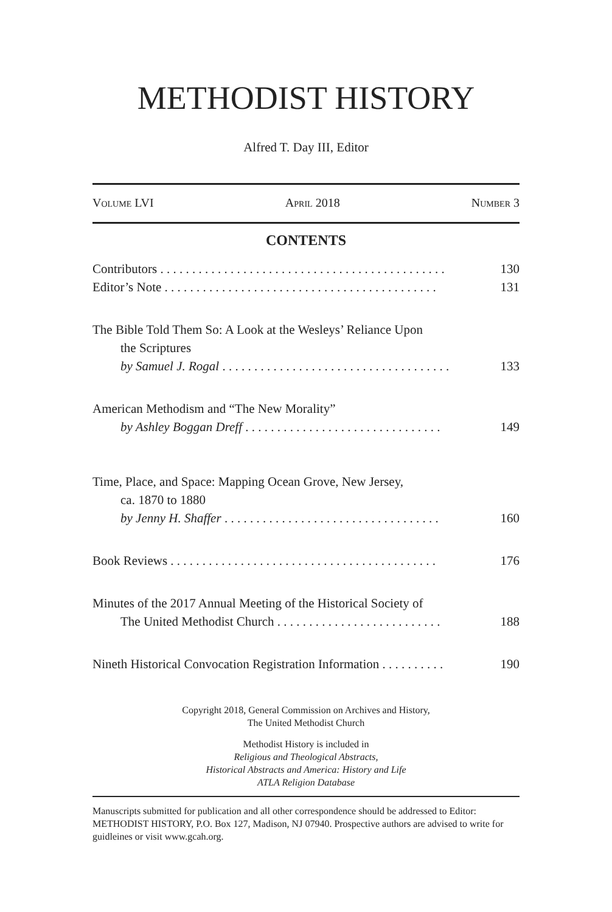METHODIST HISTORY
Alfred T. Day III, Editor
Volume LVI April 2018 Number 3
CONTENTS
Contributors . . . . . . . . . . . . . . . . . . . . . . . . . . . . . . . . . . . . . . . . . . . . . 130
Editor’s Note . . . . . . . . . . . . . . . . . . . . . . . . . . . . . . . . . . . . . . . . . . . 131
The Bible Told Them So: A Look at the Wesleys’ Reliance Upon
the Scriptures
by Samuel J. Rogal . . . . . . . . . . . . . . . . . . . . . . . . . . . . . . . . . . . . 133
American Methodism and “The New Morality”
by Ashley Boggan Dreff . . . . . . . . . . . . . . . . . . . . . . . . . . . . . . . 149
Time, Place, and Space: Mapping Ocean Grove, New Jersey,
ca. 1870 to 1880
by Jenny H. Shaffer . . . . . . . . . . . . . . . . . . . . . . . . . . . . . . . . . . 160
Book Reviews . . . . . . . . . . . . . . . . . . . . . . . . . . . . . . . . . . . . . . . . . . 176
Minutes of the 2017 Annual Meeting of the Historical Society of
The United Methodist Church . . . . . . . . . . . . . . . . . . . . . . . . . . 188
Nineth Historical Convocation Registration Information . . . . . . . . . . 190
Copyright 2018, General Commission on Archives and History,
The United Methodist Church
Methodist History is included in
Religious and Theological Abstracts,
Historical Abstracts and America: History and Life
ATLA Religion Database
Manuscripts submitted for publication and all other correspondence should be addressed to Editor: METHODIST HISTORY, P.O. Box 127, Madison, NJ 07940. Prospective authors are advised to write for guidleines or visit www.gcah.org.